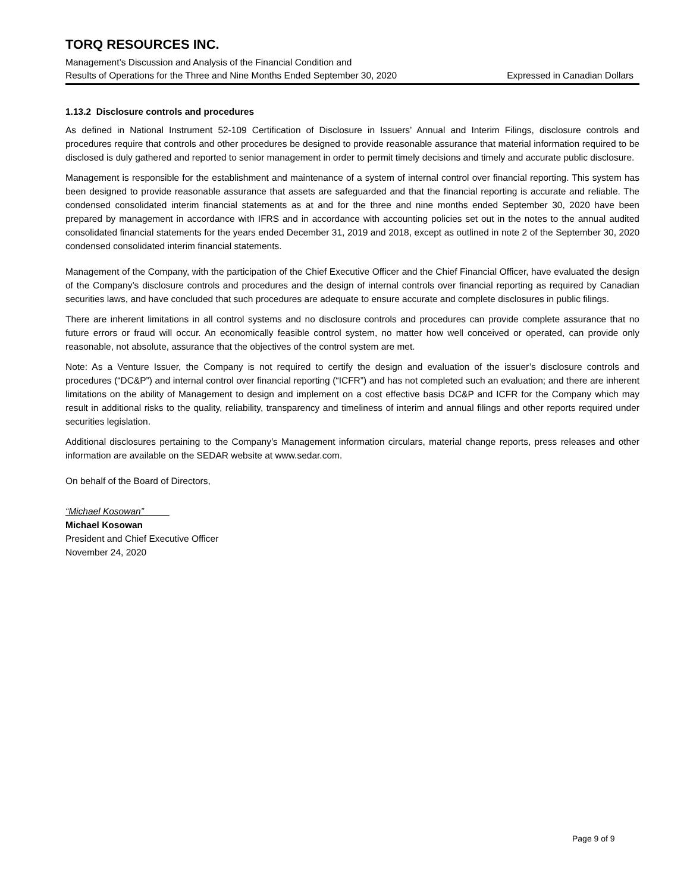TORQ RESOURCES INC.
Management’s Discussion and Analysis of the Financial Condition and
Results of Operations for the Three and Nine Months Ended September 30, 2020 Expressed in Canadian Dollars
1.13.2 Disclosure controls and procedures
As defined in National Instrument 52-109 Certification of Disclosure in Issuers’ Annual and Interim Filings, disclosure controls and procedures require that controls and other procedures be designed to provide reasonable assurance that material information required to be disclosed is duly gathered and reported to senior management in order to permit timely decisions and timely and accurate public disclosure.
Management is responsible for the establishment and maintenance of a system of internal control over financial reporting. This system has been designed to provide reasonable assurance that assets are safeguarded and that the financial reporting is accurate and reliable. The condensed consolidated interim financial statements as at and for the three and nine months ended September 30, 2020 have been prepared by management in accordance with IFRS and in accordance with accounting policies set out in the notes to the annual audited consolidated financial statements for the years ended December 31, 2019 and 2018, except as outlined in note 2 of the September 30, 2020 condensed consolidated interim financial statements.
Management of the Company, with the participation of the Chief Executive Officer and the Chief Financial Officer, have evaluated the design of the Company’s disclosure controls and procedures and the design of internal controls over financial reporting as required by Canadian securities laws, and have concluded that such procedures are adequate to ensure accurate and complete disclosures in public filings.
There are inherent limitations in all control systems and no disclosure controls and procedures can provide complete assurance that no future errors or fraud will occur. An economically feasible control system, no matter how well conceived or operated, can provide only reasonable, not absolute, assurance that the objectives of the control system are met.
Note: As a Venture Issuer, the Company is not required to certify the design and evaluation of the issuer’s disclosure controls and procedures (“DC&P”) and internal control over financial reporting (“ICFR”) and has not completed such an evaluation; and there are inherent limitations on the ability of Management to design and implement on a cost effective basis DC&P and ICFR for the Company which may result in additional risks to the quality, reliability, transparency and timeliness of interim and annual filings and other reports required under securities legislation.
Additional disclosures pertaining to the Company’s Management information circulars, material change reports, press releases and other information are available on the SEDAR website at www.sedar.com.
On behalf of the Board of Directors,
“Michael Kosowan”
Michael Kosowan
President and Chief Executive Officer
November 24, 2020
Page 9 of 9